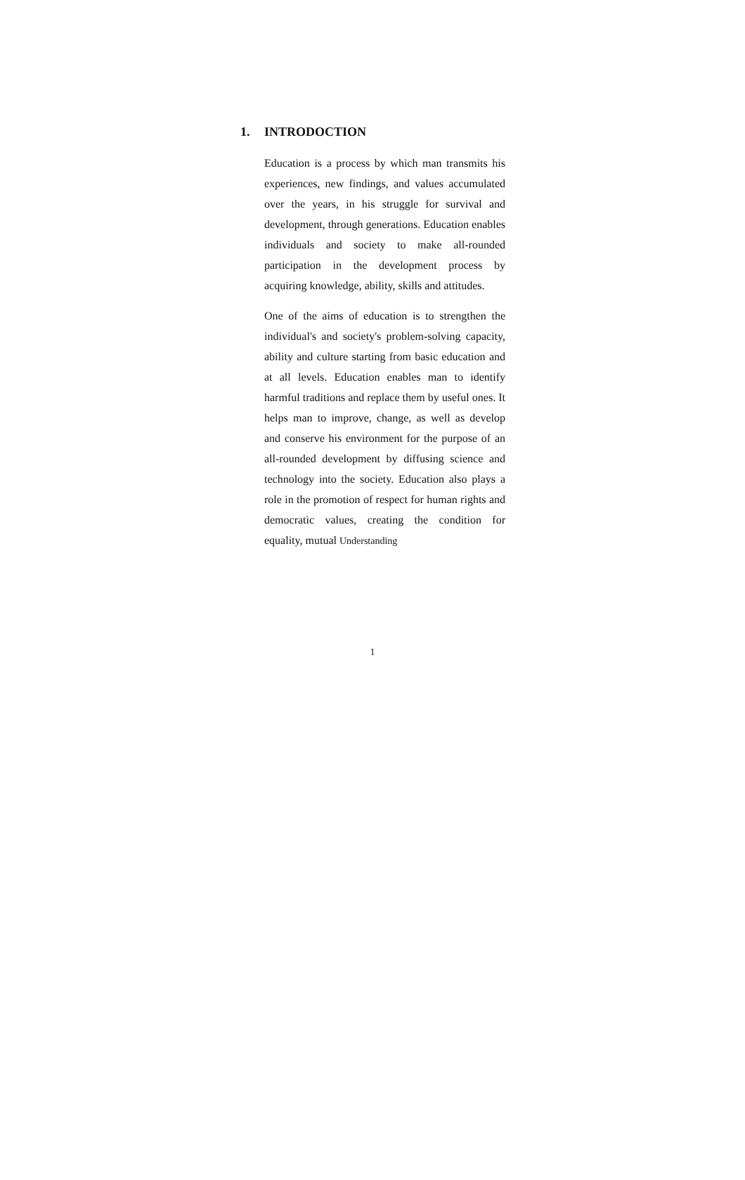1. INTRODOCTION
Education is a process by which man transmits his experiences, new findings, and values accumulated over the years, in his struggle for survival and development, through generations. Education enables individuals and society to make all-rounded participation in the development process by acquiring knowledge, ability, skills and attitudes.
One of the aims of education is to strengthen the individual's and society's problem-solving capacity, ability and culture starting from basic education and at all levels. Education enables man to identify harmful traditions and replace them by useful ones. It helps man to improve, change, as well as develop and conserve his environment for the purpose of an all-rounded development by diffusing science and technology into the society. Education also plays a role in the promotion of respect for human rights and democratic values, creating the condition for equality, mutual Understanding
1